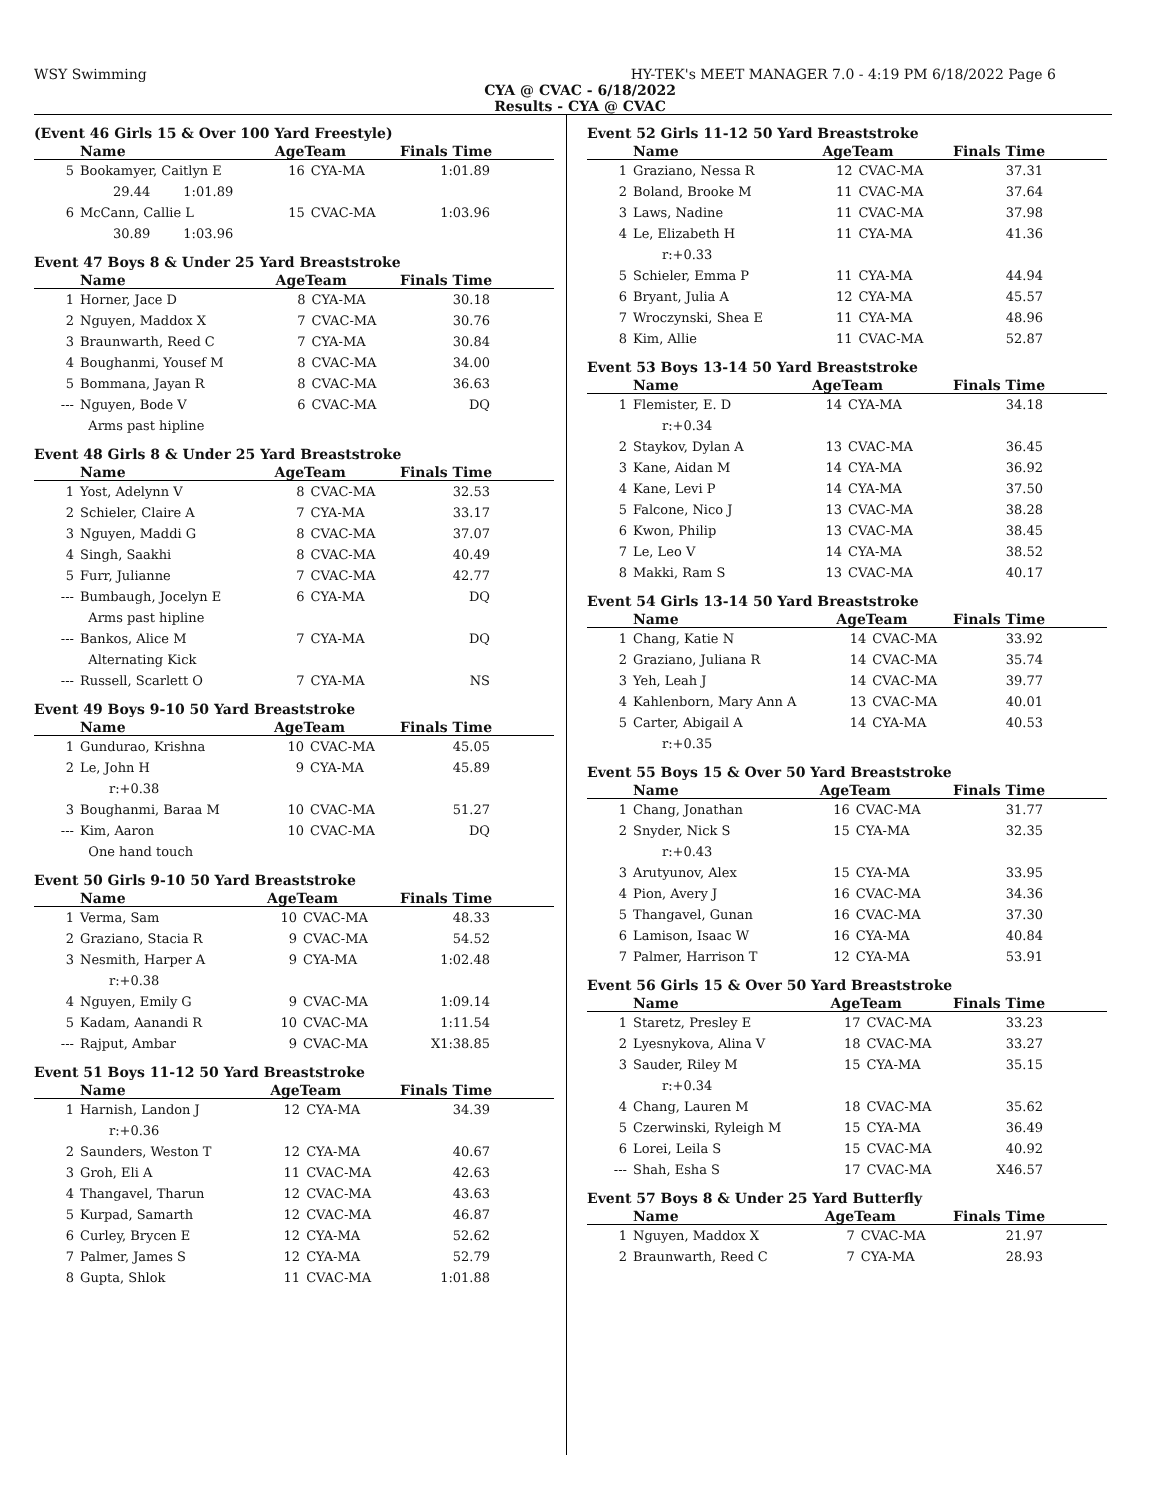WSY Swimming HY-TEK's MEET MANAGER 7.0 - 4:19 PM 6/18/2022 Page 6
CYA @ CVAC - 6/18/2022
Results - CYA @ CVAC
(Event 46 Girls 15 & Over 100 Yard Freestyle)
| | Name | AgeTeam | | Finals Time |
| --- | --- | --- | --- | --- |
| 5 | Bookamyer, Caitlyn E | 16 | CYA-MA | 1:01.89 |
| | 29.44 1:01.89 | | | |
| 6 | McCann, Callie L | 15 | CVAC-MA | 1:03.96 |
| | 30.89 1:03.96 | | | |
Event 47 Boys 8 & Under 25 Yard Breaststroke
| | Name | AgeTeam | | Finals Time |
| --- | --- | --- | --- | --- |
| 1 | Horner, Jace D | 8 | CYA-MA | 30.18 |
| 2 | Nguyen, Maddox X | 7 | CVAC-MA | 30.76 |
| 3 | Braunwarth, Reed C | 7 | CYA-MA | 30.84 |
| 4 | Boughanmi, Yousef M | 8 | CVAC-MA | 34.00 |
| 5 | Bommana, Jayan R | 8 | CVAC-MA | 36.63 |
| --- | Nguyen, Bode V | 6 | CVAC-MA | DQ |
| | Arms past hipline | | | |
Event 48 Girls 8 & Under 25 Yard Breaststroke
| | Name | AgeTeam | | Finals Time |
| --- | --- | --- | --- | --- |
| 1 | Yost, Adelynn V | 8 | CVAC-MA | 32.53 |
| 2 | Schieler, Claire A | 7 | CYA-MA | 33.17 |
| 3 | Nguyen, Maddi G | 8 | CVAC-MA | 37.07 |
| 4 | Singh, Saakhi | 8 | CVAC-MA | 40.49 |
| 5 | Furr, Julianne | 7 | CVAC-MA | 42.77 |
| --- | Bumbaugh, Jocelyn E | 6 | CYA-MA | DQ |
| | Arms past hipline | | | |
| --- | Bankos, Alice M | 7 | CYA-MA | DQ |
| | Alternating Kick | | | |
| --- | Russell, Scarlett O | 7 | CYA-MA | NS |
Event 49 Boys 9-10 50 Yard Breaststroke
| | Name | AgeTeam | | Finals Time |
| --- | --- | --- | --- | --- |
| 1 | Gundurao, Krishna | 10 | CVAC-MA | 45.05 |
| 2 | Le, John H | 9 | CYA-MA | 45.89 |
| | r:+0.38 | | | |
| 3 | Boughanmi, Baraa M | 10 | CVAC-MA | 51.27 |
| --- | Kim, Aaron | 10 | CVAC-MA | DQ |
| | One hand touch | | | |
Event 50 Girls 9-10 50 Yard Breaststroke
| | Name | AgeTeam | | Finals Time |
| --- | --- | --- | --- | --- |
| 1 | Verma, Sam | 10 | CVAC-MA | 48.33 |
| 2 | Graziano, Stacia R | 9 | CVAC-MA | 54.52 |
| 3 | Nesmith, Harper A | 9 | CYA-MA | 1:02.48 |
| | r:+0.38 | | | |
| 4 | Nguyen, Emily G | 9 | CVAC-MA | 1:09.14 |
| 5 | Kadam, Aanandi R | 10 | CVAC-MA | 1:11.54 |
| --- | Rajput, Ambar | 9 | CVAC-MA | X1:38.85 |
Event 51 Boys 11-12 50 Yard Breaststroke
| | Name | AgeTeam | | Finals Time |
| --- | --- | --- | --- | --- |
| 1 | Harnish, Landon J | 12 | CYA-MA | 34.39 |
| | r:+0.36 | | | |
| 2 | Saunders, Weston T | 12 | CYA-MA | 40.67 |
| 3 | Groh, Eli A | 11 | CVAC-MA | 42.63 |
| 4 | Thangavel, Tharun | 12 | CVAC-MA | 43.63 |
| 5 | Kurpad, Samarth | 12 | CVAC-MA | 46.87 |
| 6 | Curley, Brycen E | 12 | CYA-MA | 52.62 |
| 7 | Palmer, James S | 12 | CYA-MA | 52.79 |
| 8 | Gupta, Shlok | 11 | CVAC-MA | 1:01.88 |
Event 52 Girls 11-12 50 Yard Breaststroke
| | Name | AgeTeam | | Finals Time |
| --- | --- | --- | --- | --- |
| 1 | Graziano, Nessa R | 12 | CVAC-MA | 37.31 |
| 2 | Boland, Brooke M | 11 | CVAC-MA | 37.64 |
| 3 | Laws, Nadine | 11 | CVAC-MA | 37.98 |
| 4 | Le, Elizabeth H | 11 | CYA-MA | 41.36 |
| | r:+0.33 | | | |
| 5 | Schieler, Emma P | 11 | CYA-MA | 44.94 |
| 6 | Bryant, Julia A | 12 | CYA-MA | 45.57 |
| 7 | Wroczynski, Shea E | 11 | CYA-MA | 48.96 |
| 8 | Kim, Allie | 11 | CVAC-MA | 52.87 |
Event 53 Boys 13-14 50 Yard Breaststroke
| | Name | AgeTeam | | Finals Time |
| --- | --- | --- | --- | --- |
| 1 | Flemister, E. D | 14 | CYA-MA | 34.18 |
| | r:+0.34 | | | |
| 2 | Staykov, Dylan A | 13 | CVAC-MA | 36.45 |
| 3 | Kane, Aidan M | 14 | CYA-MA | 36.92 |
| 4 | Kane, Levi P | 14 | CYA-MA | 37.50 |
| 5 | Falcone, Nico J | 13 | CVAC-MA | 38.28 |
| 6 | Kwon, Philip | 13 | CVAC-MA | 38.45 |
| 7 | Le, Leo V | 14 | CYA-MA | 38.52 |
| 8 | Makki, Ram S | 13 | CVAC-MA | 40.17 |
Event 54 Girls 13-14 50 Yard Breaststroke
| | Name | AgeTeam | | Finals Time |
| --- | --- | --- | --- | --- |
| 1 | Chang, Katie N | 14 | CVAC-MA | 33.92 |
| 2 | Graziano, Juliana R | 14 | CVAC-MA | 35.74 |
| 3 | Yeh, Leah J | 14 | CVAC-MA | 39.77 |
| 4 | Kahlenborn, Mary Ann A | 13 | CVAC-MA | 40.01 |
| 5 | Carter, Abigail A | 14 | CYA-MA | 40.53 |
| | r:+0.35 | | | |
Event 55 Boys 15 & Over 50 Yard Breaststroke
| | Name | AgeTeam | | Finals Time |
| --- | --- | --- | --- | --- |
| 1 | Chang, Jonathan | 16 | CVAC-MA | 31.77 |
| 2 | Snyder, Nick S | 15 | CYA-MA | 32.35 |
| | r:+0.43 | | | |
| 3 | Arutyunov, Alex | 15 | CYA-MA | 33.95 |
| 4 | Pion, Avery J | 16 | CVAC-MA | 34.36 |
| 5 | Thangavel, Gunan | 16 | CVAC-MA | 37.30 |
| 6 | Lamison, Isaac W | 16 | CYA-MA | 40.84 |
| 7 | Palmer, Harrison T | 12 | CYA-MA | 53.91 |
Event 56 Girls 15 & Over 50 Yard Breaststroke
| | Name | AgeTeam | | Finals Time |
| --- | --- | --- | --- | --- |
| 1 | Staretz, Presley E | 17 | CVAC-MA | 33.23 |
| 2 | Lyesnykova, Alina V | 18 | CVAC-MA | 33.27 |
| 3 | Sauder, Riley M | 15 | CYA-MA | 35.15 |
| | r:+0.34 | | | |
| 4 | Chang, Lauren M | 18 | CVAC-MA | 35.62 |
| 5 | Czerwinski, Ryleigh M | 15 | CYA-MA | 36.49 |
| 6 | Lorei, Leila S | 15 | CVAC-MA | 40.92 |
| --- | Shah, Esha S | 17 | CVAC-MA | X46.57 |
Event 57 Boys 8 & Under 25 Yard Butterfly
| | Name | AgeTeam | | Finals Time |
| --- | --- | --- | --- | --- |
| 1 | Nguyen, Maddox X | 7 | CVAC-MA | 21.97 |
| 2 | Braunwarth, Reed C | 7 | CYA-MA | 28.93 |